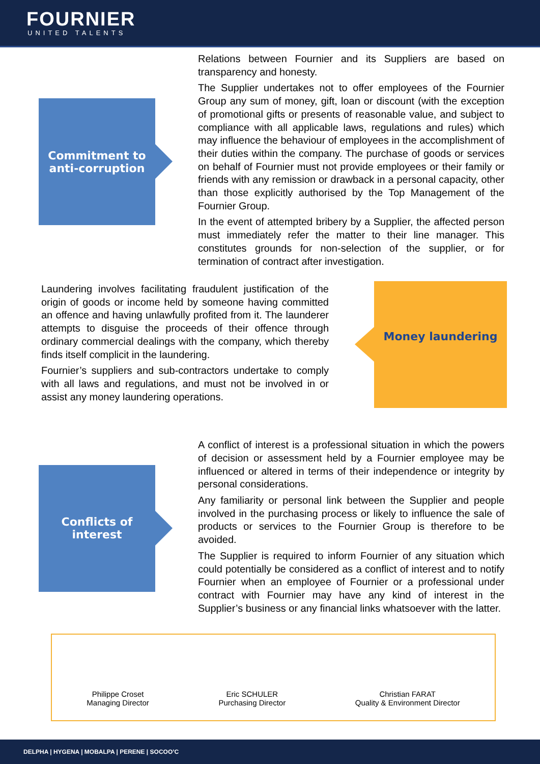FOURNIER
UNITED TALENTS
Commitment to anti-corruption
Relations between Fournier and its Suppliers are based on transparency and honesty.
The Supplier undertakes not to offer employees of the Fournier Group any sum of money, gift, loan or discount (with the exception of promotional gifts or presents of reasonable value, and subject to compliance with all applicable laws, regulations and rules) which may influence the behaviour of employees in the accomplishment of their duties within the company. The purchase of goods or services on behalf of Fournier must not provide employees or their family or friends with any remission or drawback in a personal capacity, other than those explicitly authorised by the Top Management of the Fournier Group.
In the event of attempted bribery by a Supplier, the affected person must immediately refer the matter to their line manager. This constitutes grounds for non-selection of the supplier, or for termination of contract after investigation.
Laundering involves facilitating fraudulent justification of the origin of goods or income held by someone having committed an offence and having unlawfully profited from it. The launderer attempts to disguise the proceeds of their offence through ordinary commercial dealings with the company, which thereby finds itself complicit in the laundering.
Fournier’s suppliers and sub-contractors undertake to comply with all laws and regulations, and must not be involved in or assist any money laundering operations.
Money laundering
Conflicts of
interest
A conflict of interest is a professional situation in which the powers of decision or assessment held by a Fournier employee may be influenced or altered in terms of their independence or integrity by personal considerations.
Any familiarity or personal link between the Supplier and people involved in the purchasing process or likely to influence the sale of products or services to the Fournier Group is therefore to be avoided.
The Supplier is required to inform Fournier of any situation which could potentially be considered as a conflict of interest and to notify Fournier when an employee of Fournier or a professional under contract with Fournier may have any kind of interest in the Supplier’s business or any financial links whatsoever with the latter.
Philippe Croset
Managing Director
Eric SCHULER
Purchasing Director
Christian FARAT
Quality & Environment Director
DELPHA | HYGENA | MOBALPA | PERENE | SOCOO’C